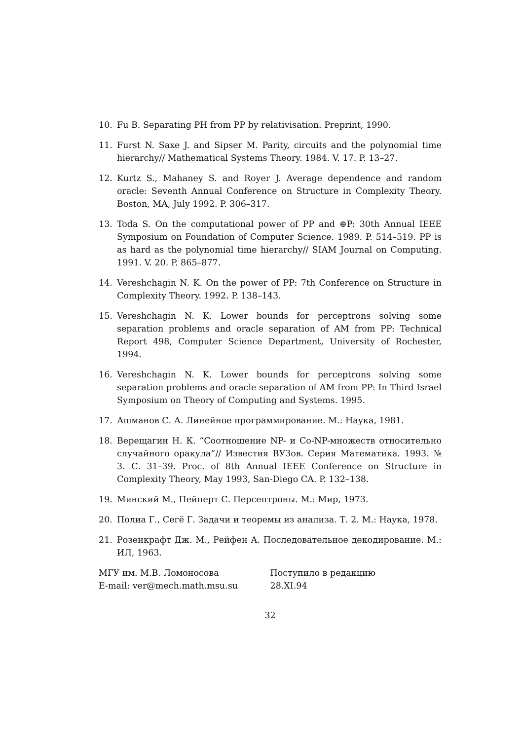10. Fu B. Separating PH from PP by relativisation. Preprint, 1990.
11. Furst N. Saxe J. and Sipser M. Parity, circuits and the polynomial time hierarchy// Mathematical Systems Theory. 1984. V. 17. P. 13–27.
12. Kurtz S., Mahaney S. and Royer J. Average dependence and random oracle: Seventh Annual Conference on Structure in Complexity Theory. Boston, MA, July 1992. P. 306–317.
13. Toda S. On the computational power of PP and ⊕P: 30th Annual IEEE Symposium on Foundation of Computer Science. 1989. P. 514–519. PP is as hard as the polynomial time hierarchy// SIAM Journal on Computing. 1991. V. 20. P. 865–877.
14. Vereshchagin N. K. On the power of PP: 7th Conference on Structure in Complexity Theory. 1992. P. 138–143.
15. Vereshchagin N. K. Lower bounds for perceptrons solving some separation problems and oracle separation of AM from PP: Technical Report 498, Computer Science Department, University of Rochester, 1994.
16. Vereshchagin N. K. Lower bounds for perceptrons solving some separation problems and oracle separation of AM from PP: In Third Israel Symposium on Theory of Computing and Systems. 1995.
17. Ашманов С. А. Линейное программирование. М.: Наука, 1981.
18. Верещагин Н. К. “Соотношение NP- и Co-NP-множеств относительно случайного оракула”// Известия ВУЗов. Серия Математика. 1993. № 3. С. 31–39. Proc. of 8th Annual IEEE Conference on Structure in Complexity Theory, May 1993, San-Diego CA. P. 132–138.
19. Минский М., Пейперт С. Персептроны. М.: Мир, 1973.
20. Полиа Г., Сегё Г. Задачи и теоремы из анализа. Т. 2. М.: Наука, 1978.
21. Розенкрафт Дж. М., Рейфен А. Последовательное декодирование. М.: ИЛ, 1963.
МГУ им. М.В. Ломоносова
E-mail: ver@mech.math.msu.su
Поступило в редакцию
28.XI.94
32